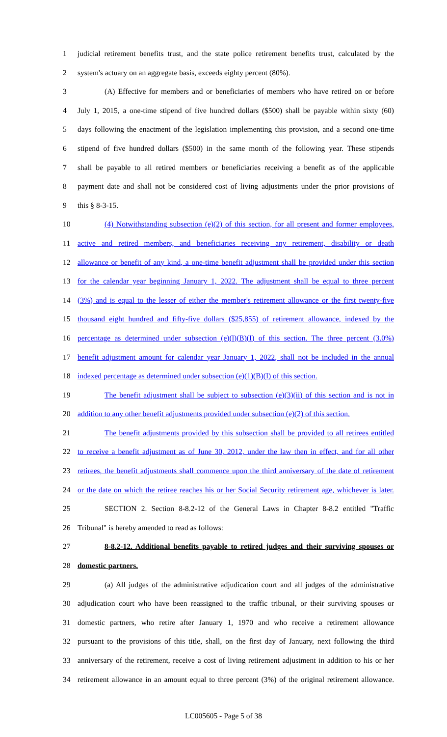1 judicial retirement benefits trust, and the state police retirement benefits trust, calculated by the
2 system's actuary on an aggregate basis, exceeds eighty percent (80%).
3 (A) Effective for members and or beneficiaries of members who have retired on or before
4 July 1, 2015, a one-time stipend of five hundred dollars ($500) shall be payable within sixty (60)
5 days following the enactment of the legislation implementing this provision, and a second one-time
6 stipend of five hundred dollars ($500) in the same month of the following year. These stipends
7 shall be payable to all retired members or beneficiaries receiving a benefit as of the applicable
8 payment date and shall not be considered cost of living adjustments under the prior provisions of
9 this § 8-3-15.
10 (4) Notwithstanding subsection (e)(2) of this section, for all present and former employees,
11 active and retired members, and beneficiaries receiving any retirement, disability or death
12 allowance or benefit of any kind, a one-time benefit adjustment shall be provided under this section
13 for the calendar year beginning January 1, 2022. The adjustment shall be equal to three percent
14 (3%) and is equal to the lesser of either the member's retirement allowance or the first twenty-five
15 thousand eight hundred and fifty-five dollars ($25,855) of retirement allowance, indexed by the
16 percentage as determined under subsection (e)(l)(B)(I) of this section. The three percent (3.0%)
17 benefit adjustment amount for calendar year January 1, 2022, shall not be included in the annual
18 indexed percentage as determined under subsection (e)(1)(B)(I) of this section.
19 The benefit adjustment shall be subject to subsection (e)(3)(ii) of this section and is not in
20 addition to any other benefit adjustments provided under subsection (e)(2) of this section.
21 The benefit adjustments provided by this subsection shall be provided to all retirees entitled
22 to receive a benefit adjustment as of June 30, 2012, under the law then in effect, and for all other
23 retirees, the benefit adjustments shall commence upon the third anniversary of the date of retirement
24 or the date on which the retiree reaches his or her Social Security retirement age, whichever is later.
25 SECTION 2. Section 8-8.2-12 of the General Laws in Chapter 8-8.2 entitled "Traffic
26 Tribunal" is hereby amended to read as follows:
27 8-8.2-12. Additional benefits payable to retired judges and their surviving spouses or
28 domestic partners.
29 (a) All judges of the administrative adjudication court and all judges of the administrative
30 adjudication court who have been reassigned to the traffic tribunal, or their surviving spouses or
31 domestic partners, who retire after January 1, 1970 and who receive a retirement allowance
32 pursuant to the provisions of this title, shall, on the first day of January, next following the third
33 anniversary of the retirement, receive a cost of living retirement adjustment in addition to his or her
34 retirement allowance in an amount equal to three percent (3%) of the original retirement allowance.
LC005605 - Page 5 of 38